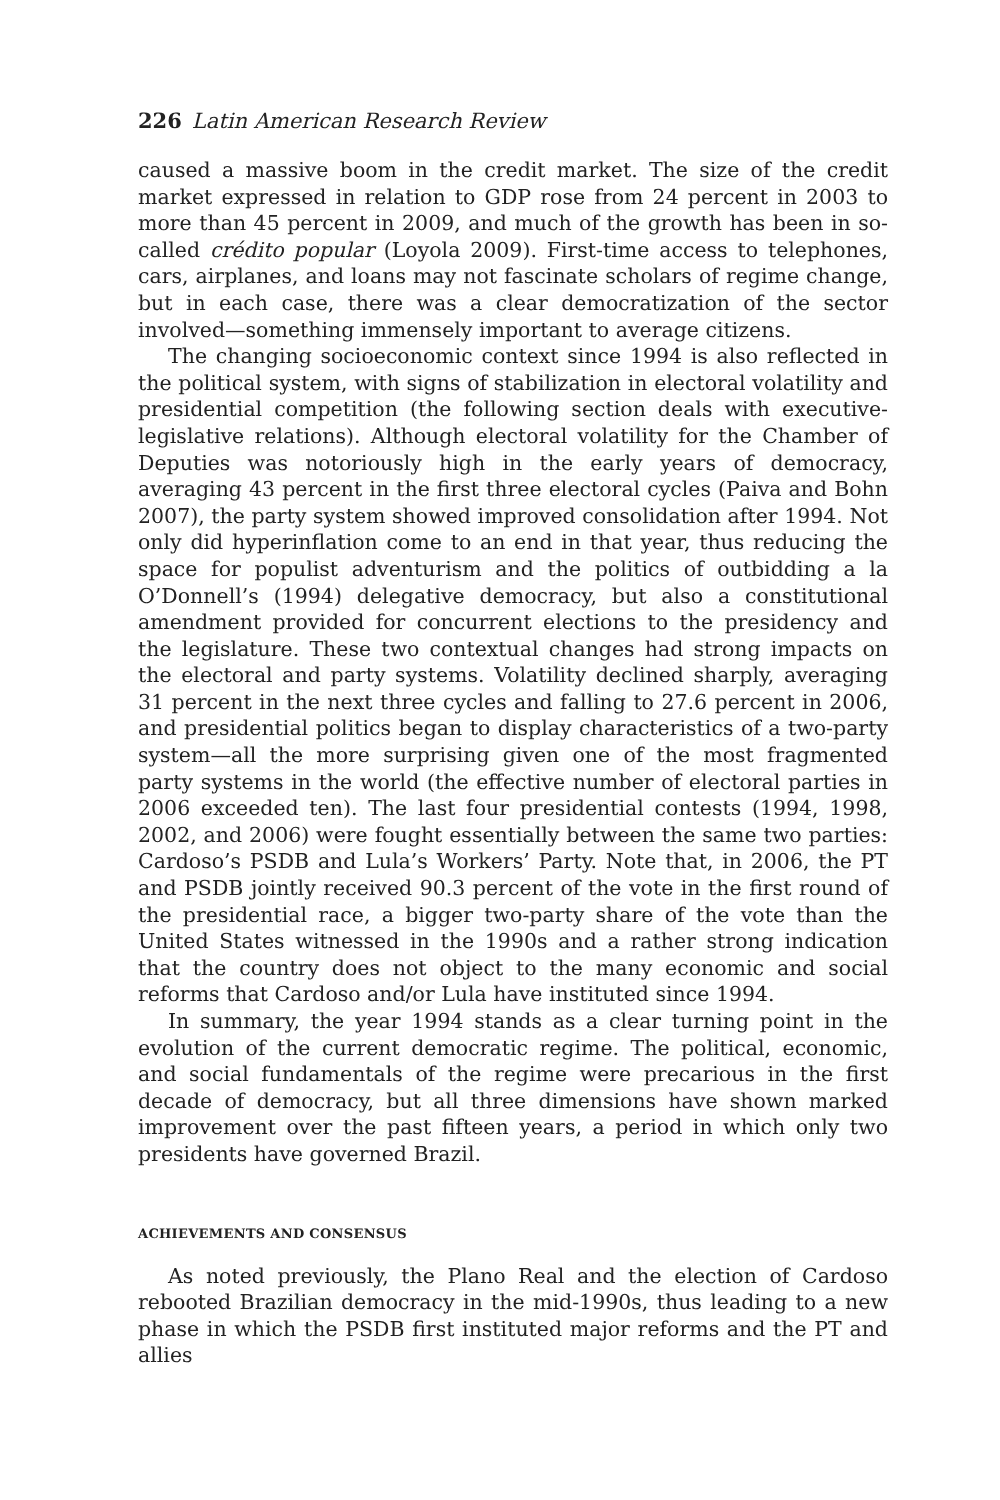226 Latin American Research Review
caused a massive boom in the credit market. The size of the credit market expressed in relation to GDP rose from 24 percent in 2003 to more than 45 percent in 2009, and much of the growth has been in so-called crédito popular (Loyola 2009). First-time access to telephones, cars, airplanes, and loans may not fascinate scholars of regime change, but in each case, there was a clear democratization of the sector involved—something immensely important to average citizens.
The changing socioeconomic context since 1994 is also reflected in the political system, with signs of stabilization in electoral volatility and presidential competition (the following section deals with executive-legislative relations). Although electoral volatility for the Chamber of Deputies was notoriously high in the early years of democracy, averaging 43 percent in the first three electoral cycles (Paiva and Bohn 2007), the party system showed improved consolidation after 1994. Not only did hyperinflation come to an end in that year, thus reducing the space for populist adventurism and the politics of outbidding a la O’Donnell’s (1994) delegative democracy, but also a constitutional amendment provided for concurrent elections to the presidency and the legislature. These two contextual changes had strong impacts on the electoral and party systems. Volatility declined sharply, averaging 31 percent in the next three cycles and falling to 27.6 percent in 2006, and presidential politics began to display characteristics of a two-party system—all the more surprising given one of the most fragmented party systems in the world (the effective number of electoral parties in 2006 exceeded ten). The last four presidential contests (1994, 1998, 2002, and 2006) were fought essentially between the same two parties: Cardoso’s PSDB and Lula’s Workers’ Party. Note that, in 2006, the PT and PSDB jointly received 90.3 percent of the vote in the first round of the presidential race, a bigger two-party share of the vote than the United States witnessed in the 1990s and a rather strong indication that the country does not object to the many economic and social reforms that Cardoso and/or Lula have instituted since 1994.
In summary, the year 1994 stands as a clear turning point in the evolution of the current democratic regime. The political, economic, and social fundamentals of the regime were precarious in the first decade of democracy, but all three dimensions have shown marked improvement over the past fifteen years, a period in which only two presidents have governed Brazil.
ACHIEVEMENTS AND CONSENSUS
As noted previously, the Plano Real and the election of Cardoso rebooted Brazilian democracy in the mid-1990s, thus leading to a new phase in which the PSDB first instituted major reforms and the PT and allies